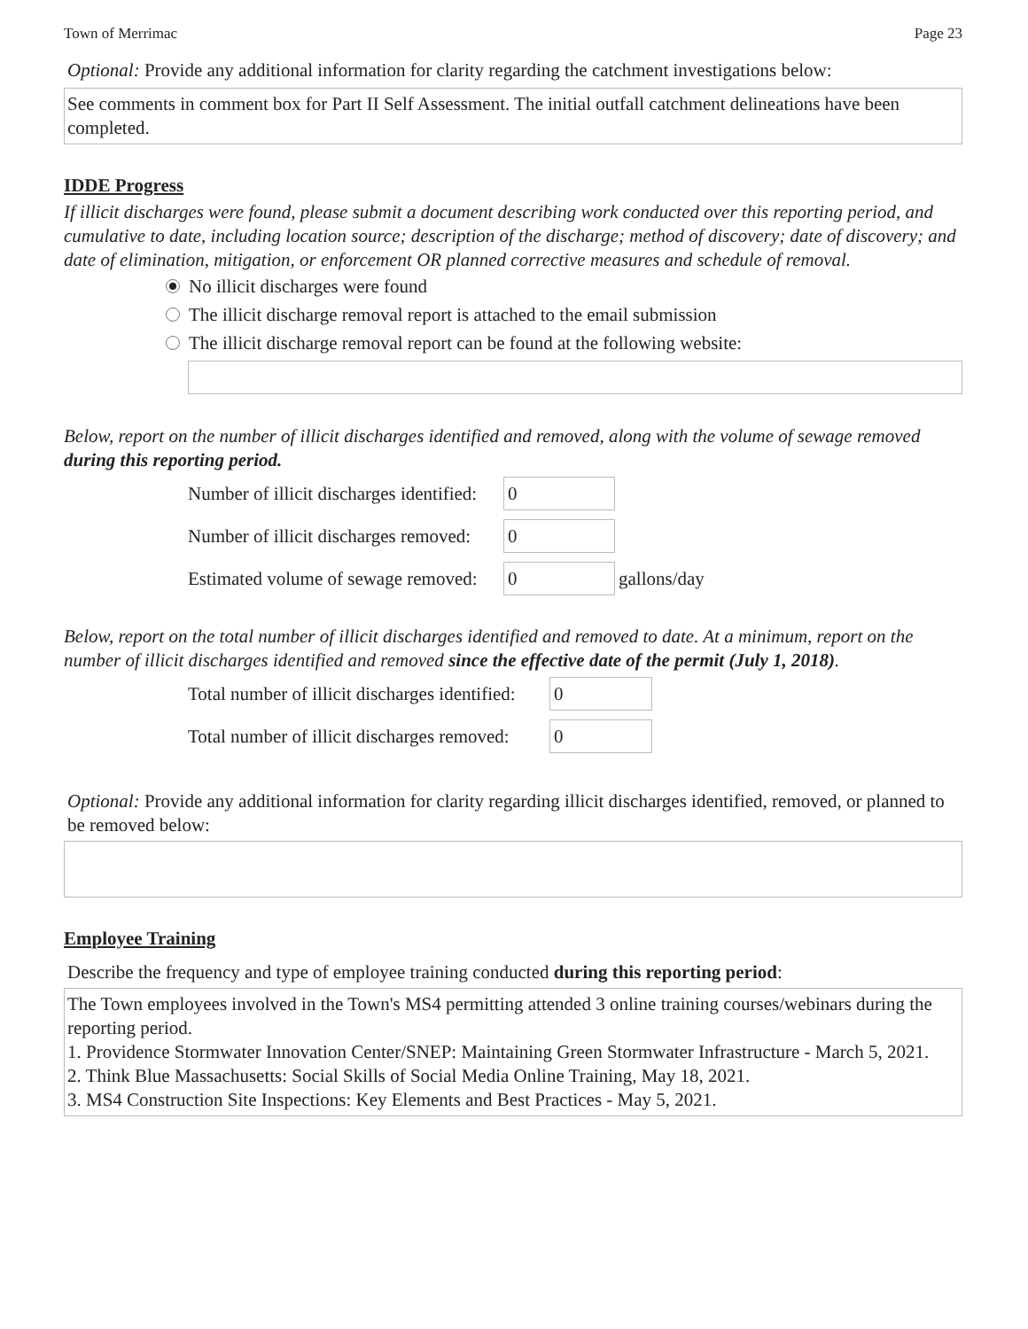Town of Merrimac Page 23
Optional: Provide any additional information for clarity regarding the catchment investigations below:
See comments in comment box for Part II Self Assessment. The initial outfall catchment delineations have been completed.
IDDE Progress
If illicit discharges were found, please submit a document describing work conducted over this reporting period, and cumulative to date, including location source; description of the discharge; method of discovery; date of discovery; and date of elimination, mitigation, or enforcement OR planned corrective measures and schedule of removal.
No illicit discharges were found
The illicit discharge removal report is attached to the email submission
The illicit discharge removal report can be found at the following website:
Below, report on the number of illicit discharges identified and removed, along with the volume of sewage removed during this reporting period.
Number of illicit discharges identified:
0
Number of illicit discharges removed:
0
Estimated volume of sewage removed:
0
gallons/day
Below, report on the total number of illicit discharges identified and removed to date. At a minimum, report on the number of illicit discharges identified and removed since the effective date of the permit (July 1, 2018).
Total number of illicit discharges identified:
0
Total number of illicit discharges removed:
0
Optional: Provide any additional information for clarity regarding illicit discharges identified, removed, or planned to be removed below:
Employee Training
Describe the frequency and type of employee training conducted during this reporting period:
The Town employees involved in the Town's MS4 permitting attended 3 online training courses/webinars during the reporting period.
1. Providence Stormwater Innovation Center/SNEP: Maintaining Green Stormwater Infrastructure - March 5, 2021.
2. Think Blue Massachusetts: Social Skills of Social Media Online Training, May 18, 2021.
3. MS4 Construction Site Inspections: Key Elements and Best Practices - May 5, 2021.